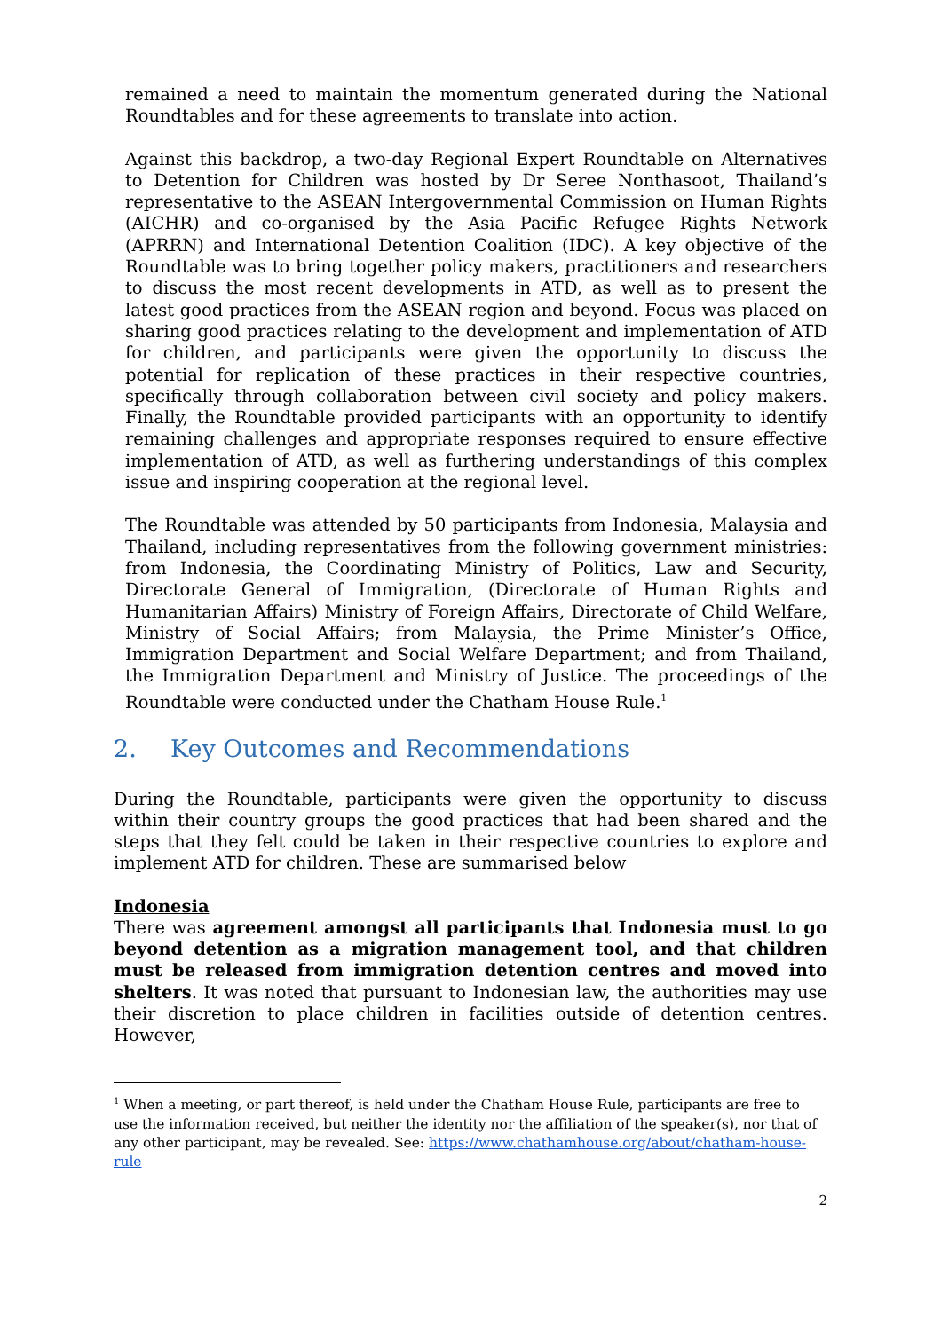remained a need to maintain the momentum generated during the National Roundtables and for these agreements to translate into action.
Against this backdrop, a two-day Regional Expert Roundtable on Alternatives to Detention for Children was hosted by Dr Seree Nonthasoot, Thailand’s representative to the ASEAN Intergovernmental Commission on Human Rights (AICHR) and co-organised by the Asia Pacific Refugee Rights Network (APRRN) and International Detention Coalition (IDC). A key objective of the Roundtable was to bring together policy makers, practitioners and researchers to discuss the most recent developments in ATD, as well as to present the latest good practices from the ASEAN region and beyond. Focus was placed on sharing good practices relating to the development and implementation of ATD for children, and participants were given the opportunity to discuss the potential for replication of these practices in their respective countries, specifically through collaboration between civil society and policy makers. Finally, the Roundtable provided participants with an opportunity to identify remaining challenges and appropriate responses required to ensure effective implementation of ATD, as well as furthering understandings of this complex issue and inspiring cooperation at the regional level.
The Roundtable was attended by 50 participants from Indonesia, Malaysia and Thailand, including representatives from the following government ministries: from Indonesia, the Coordinating Ministry of Politics, Law and Security, Directorate General of Immigration, (Directorate of Human Rights and Humanitarian Affairs) Ministry of Foreign Affairs, Directorate of Child Welfare, Ministry of Social Affairs; from Malaysia, the Prime Minister’s Office, Immigration Department and Social Welfare Department; and from Thailand, the Immigration Department and Ministry of Justice. The proceedings of the Roundtable were conducted under the Chatham House Rule.<sup>1</sup>
2. Key Outcomes and Recommendations
During the Roundtable, participants were given the opportunity to discuss within their country groups the good practices that had been shared and the steps that they felt could be taken in their respective countries to explore and implement ATD for children. These are summarised below
Indonesia
There was agreement amongst all participants that Indonesia must to go beyond detention as a migration management tool, and that children must be released from immigration detention centres and moved into shelters. It was noted that pursuant to Indonesian law, the authorities may use their discretion to place children in facilities outside of detention centres. However,
<sup>1</sup> When a meeting, or part thereof, is held under the Chatham House Rule, participants are free to use the information received, but neither the identity nor the affiliation of the speaker(s), nor that of any other participant, may be revealed. See: https://www.chathamhouse.org/about/chatham-house-rule
2